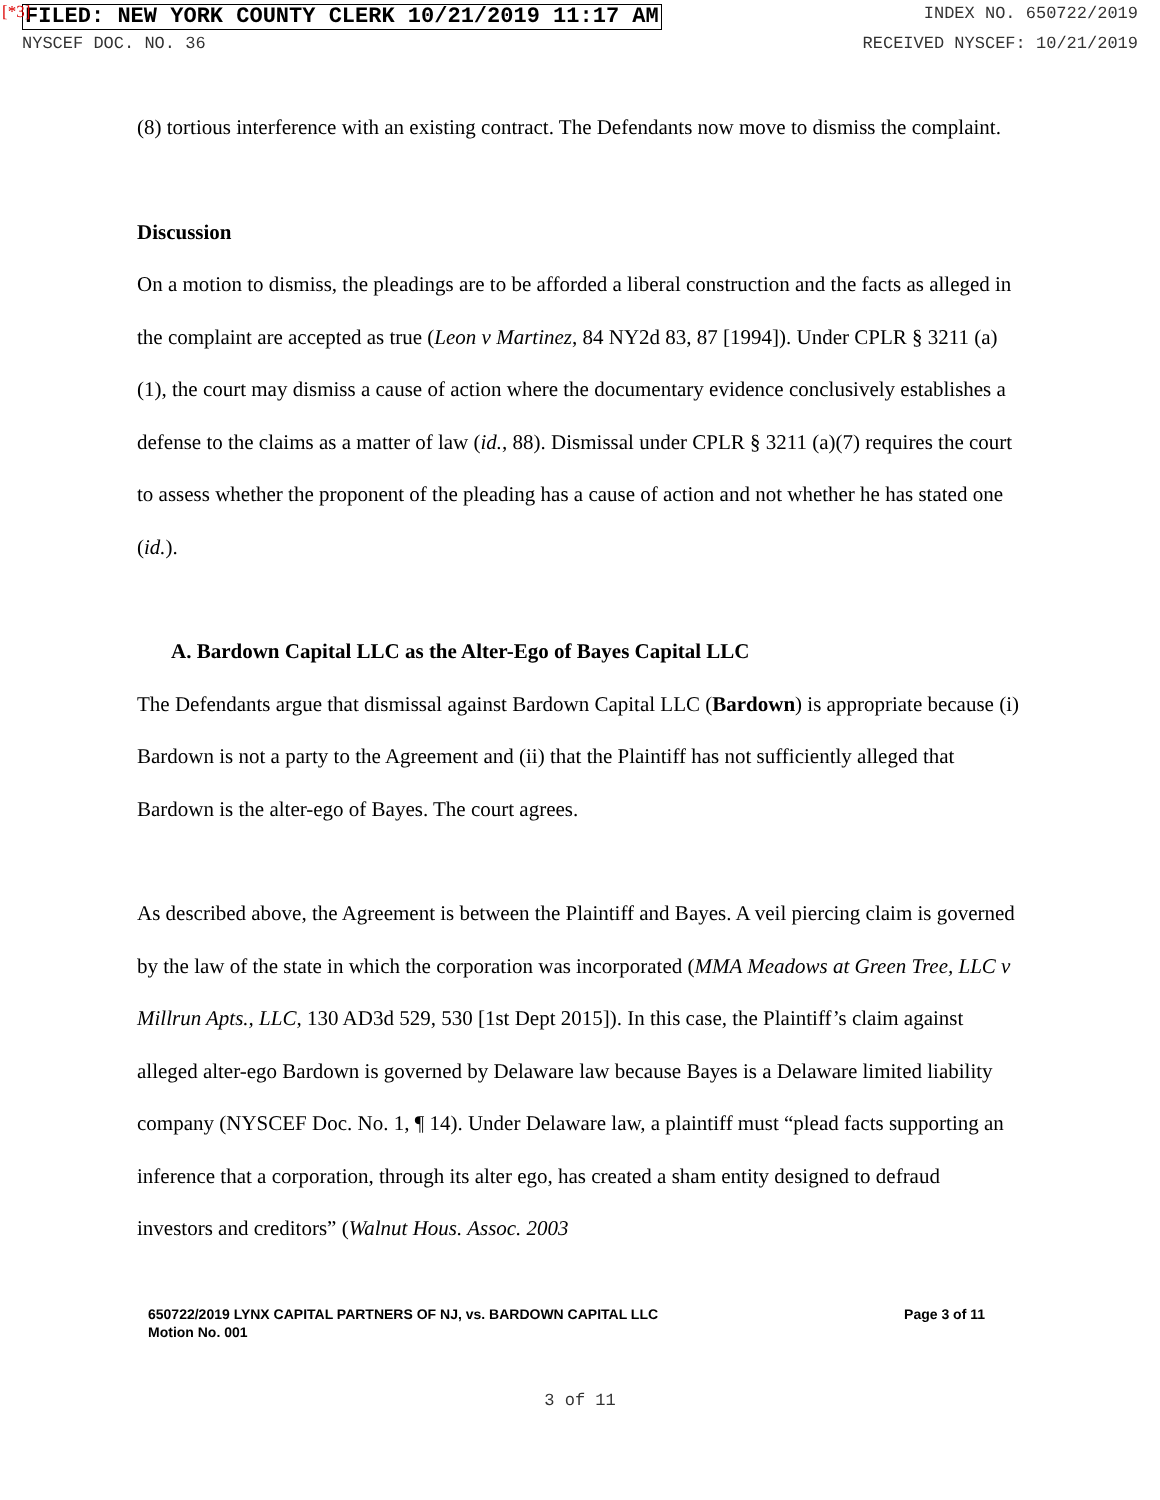[*3]
FILED: NEW YORK COUNTY CLERK 10/21/2019 11:17 AM INDEX NO. 650722/2019
NYSCEF DOC. NO. 36 RECEIVED NYSCEF: 10/21/2019
(8) tortious interference with an existing contract. The Defendants now move to dismiss the complaint.
Discussion
On a motion to dismiss, the pleadings are to be afforded a liberal construction and the facts as alleged in the complaint are accepted as true (Leon v Martinez, 84 NY2d 83, 87 [1994]). Under CPLR § 3211 (a)(1), the court may dismiss a cause of action where the documentary evidence conclusively establishes a defense to the claims as a matter of law (id., 88). Dismissal under CPLR § 3211 (a)(7) requires the court to assess whether the proponent of the pleading has a cause of action and not whether he has stated one (id.).
A. Bardown Capital LLC as the Alter-Ego of Bayes Capital LLC
The Defendants argue that dismissal against Bardown Capital LLC (Bardown) is appropriate because (i) Bardown is not a party to the Agreement and (ii) that the Plaintiff has not sufficiently alleged that Bardown is the alter-ego of Bayes. The court agrees.
As described above, the Agreement is between the Plaintiff and Bayes. A veil piercing claim is governed by the law of the state in which the corporation was incorporated (MMA Meadows at Green Tree, LLC v Millrun Apts., LLC, 130 AD3d 529, 530 [1st Dept 2015]). In this case, the Plaintiff’s claim against alleged alter-ego Bardown is governed by Delaware law because Bayes is a Delaware limited liability company (NYSCEF Doc. No. 1, ¶ 14). Under Delaware law, a plaintiff must “plead facts supporting an inference that a corporation, through its alter ego, has created a sham entity designed to defraud investors and creditors” (Walnut Hous. Assoc. 2003
650722/2019 LYNX CAPITAL PARTNERS OF NJ, vs. BARDOWN CAPITAL LLC
Motion No. 001
Page 3 of 11
3 of 11